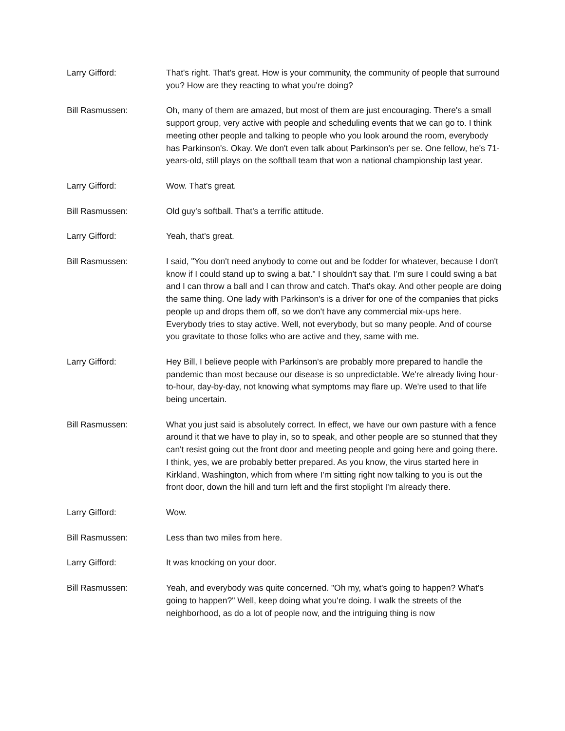Larry Gifford: That's right. That's great. How is your community, the community of people that surround you? How are they reacting to what you're doing?
Bill Rasmussen: Oh, many of them are amazed, but most of them are just encouraging. There's a small support group, very active with people and scheduling events that we can go to. I think meeting other people and talking to people who you look around the room, everybody has Parkinson's. Okay. We don't even talk about Parkinson's per se. One fellow, he's 71-years-old, still plays on the softball team that won a national championship last year.
Larry Gifford: Wow. That's great.
Bill Rasmussen: Old guy's softball. That's a terrific attitude.
Larry Gifford: Yeah, that's great.
Bill Rasmussen: I said, "You don't need anybody to come out and be fodder for whatever, because I don't know if I could stand up to swing a bat." I shouldn't say that. I'm sure I could swing a bat and I can throw a ball and I can throw and catch. That's okay. And other people are doing the same thing. One lady with Parkinson's is a driver for one of the companies that picks people up and drops them off, so we don't have any commercial mix-ups here. Everybody tries to stay active. Well, not everybody, but so many people. And of course you gravitate to those folks who are active and they, same with me.
Larry Gifford: Hey Bill, I believe people with Parkinson's are probably more prepared to handle the pandemic than most because our disease is so unpredictable. We're already living hour-to-hour, day-by-day, not knowing what symptoms may flare up. We're used to that life being uncertain.
Bill Rasmussen: What you just said is absolutely correct. In effect, we have our own pasture with a fence around it that we have to play in, so to speak, and other people are so stunned that they can't resist going out the front door and meeting people and going here and going there. I think, yes, we are probably better prepared. As you know, the virus started here in Kirkland, Washington, which from where I'm sitting right now talking to you is out the front door, down the hill and turn left and the first stoplight I'm already there.
Larry Gifford: Wow.
Bill Rasmussen: Less than two miles from here.
Larry Gifford: It was knocking on your door.
Bill Rasmussen: Yeah, and everybody was quite concerned. "Oh my, what's going to happen? What's going to happen?" Well, keep doing what you're doing. I walk the streets of the neighborhood, as do a lot of people now, and the intriguing thing is now